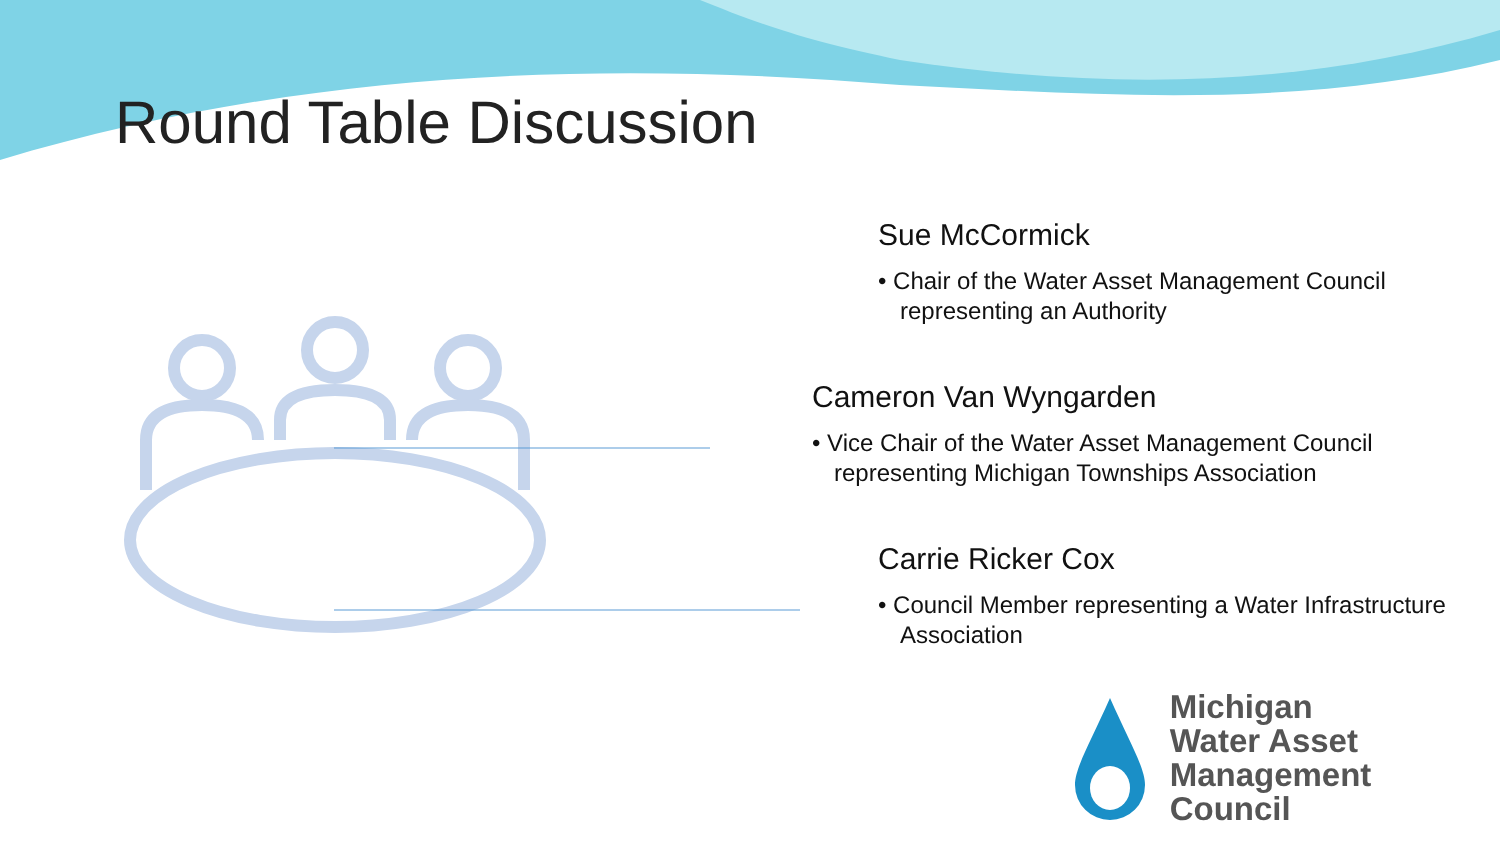Round Table Discussion
Sue McCormick
• Chair of the Water Asset Management Council representing an Authority
Cameron Van Wyngarden
• Vice Chair of the Water Asset Management Council representing Michigan Townships Association
Carrie Ricker Cox
• Council Member representing a Water Infrastructure Association
Michigan
Water Asset
Management Council